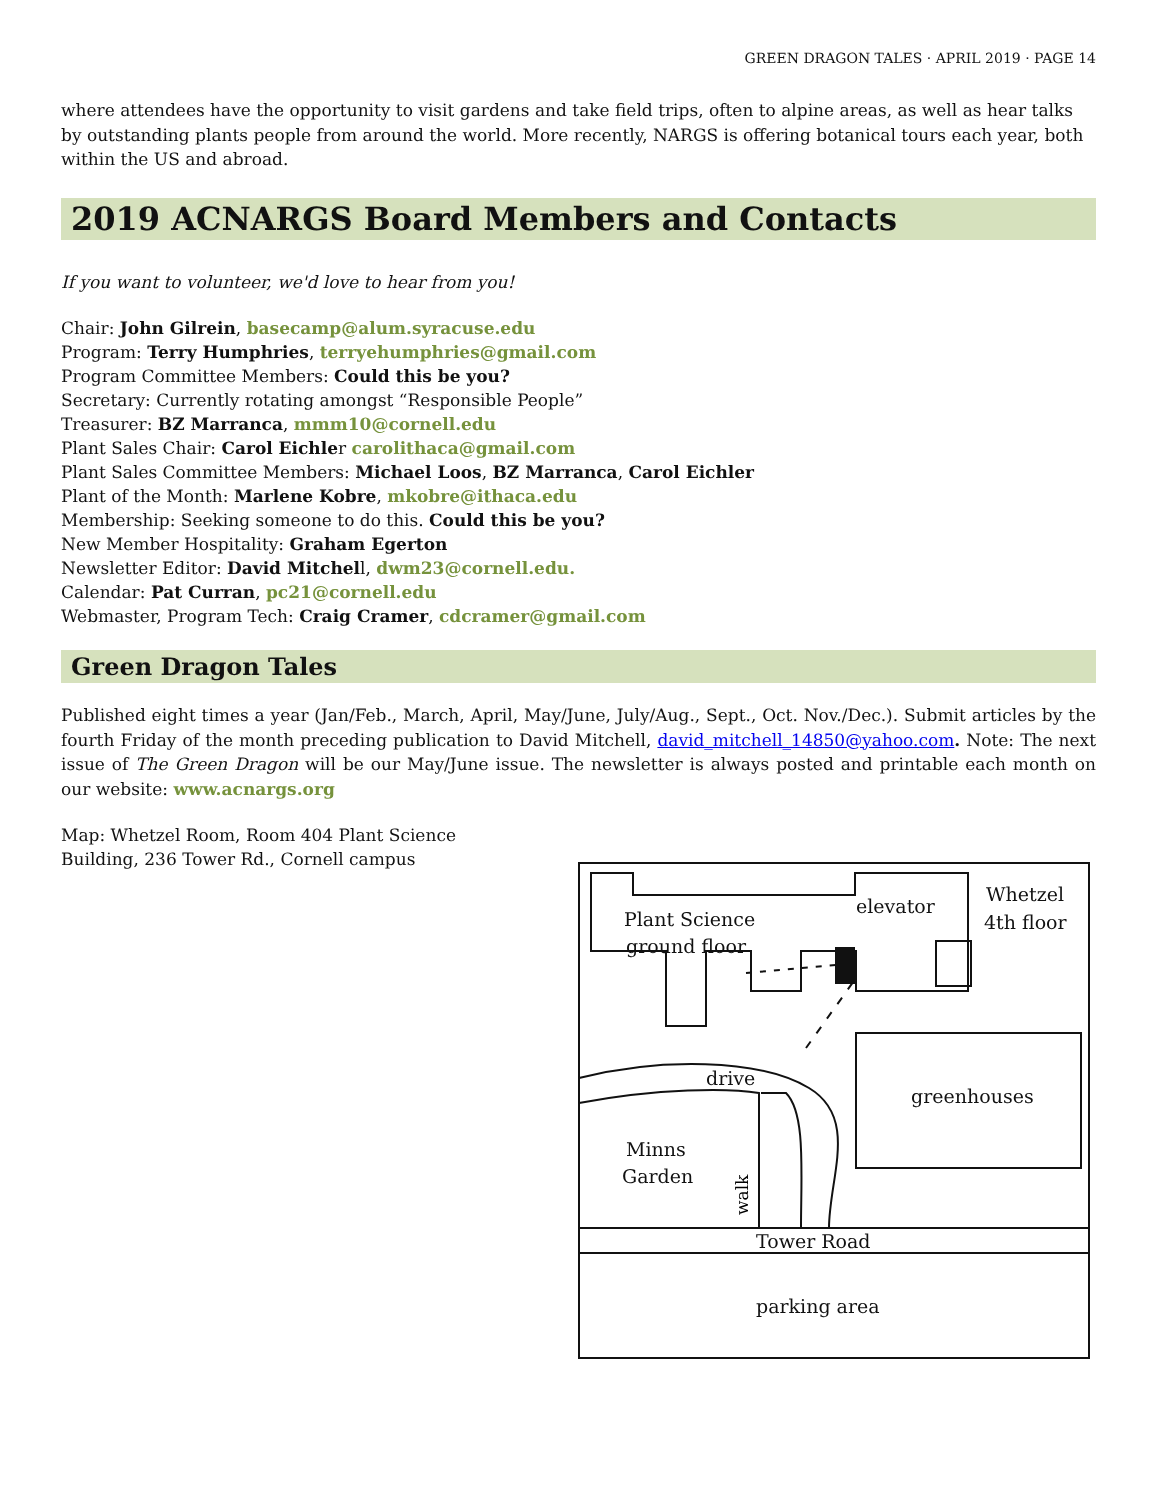GREEN DRAGON TALES · APRIL 2019 · PAGE 14
where attendees have the opportunity to visit gardens and take field trips, often to alpine areas, as well as hear talks by outstanding plants people from around the world. More recently, NARGS is offering botanical tours each year, both within the US and abroad.
2019 ACNARGS Board Members and Contacts
If you want to volunteer, we'd love to hear from you!
Chair: John Gilrein, basecamp@alum.syracuse.edu
Program: Terry Humphries, terryehumphries@gmail.com
Program Committee Members: Could this be you?
Secretary: Currently rotating amongst “Responsible People”
Treasurer: BZ Marranca, mmm10@cornell.edu
Plant Sales Chair: Carol Eichler carolithaca@gmail.com
Plant Sales Committee Members: Michael Loos, BZ Marranca, Carol Eichler
Plant of the Month: Marlene Kobre, mkobre@ithaca.edu
Membership: Seeking someone to do this. Could this be you?
New Member Hospitality: Graham Egerton
Newsletter Editor: David Mitchell, dwm23@cornell.edu.
Calendar: Pat Curran, pc21@cornell.edu
Webmaster, Program Tech: Craig Cramer, cdcramer@gmail.com
Green Dragon Tales
Published eight times a year (Jan/Feb., March, April, May/June, July/Aug., Sept., Oct. Nov./Dec.). Submit articles by the fourth Friday of the month preceding publication to David Mitchell, david_mitchell_14850@yahoo.com. Note: The next issue of The Green Dragon will be our May/June issue. The newsletter is always posted and printable each month on our website: www.acnargs.org
Map: Whetzel Room, Room 404 Plant Science Building, 236 Tower Rd., Cornell campus
Plant Science
ground floor
elevator
Whetzel
4th floor
drive
greenhouses
Minns
Garden
Tower Road
parking area
walk